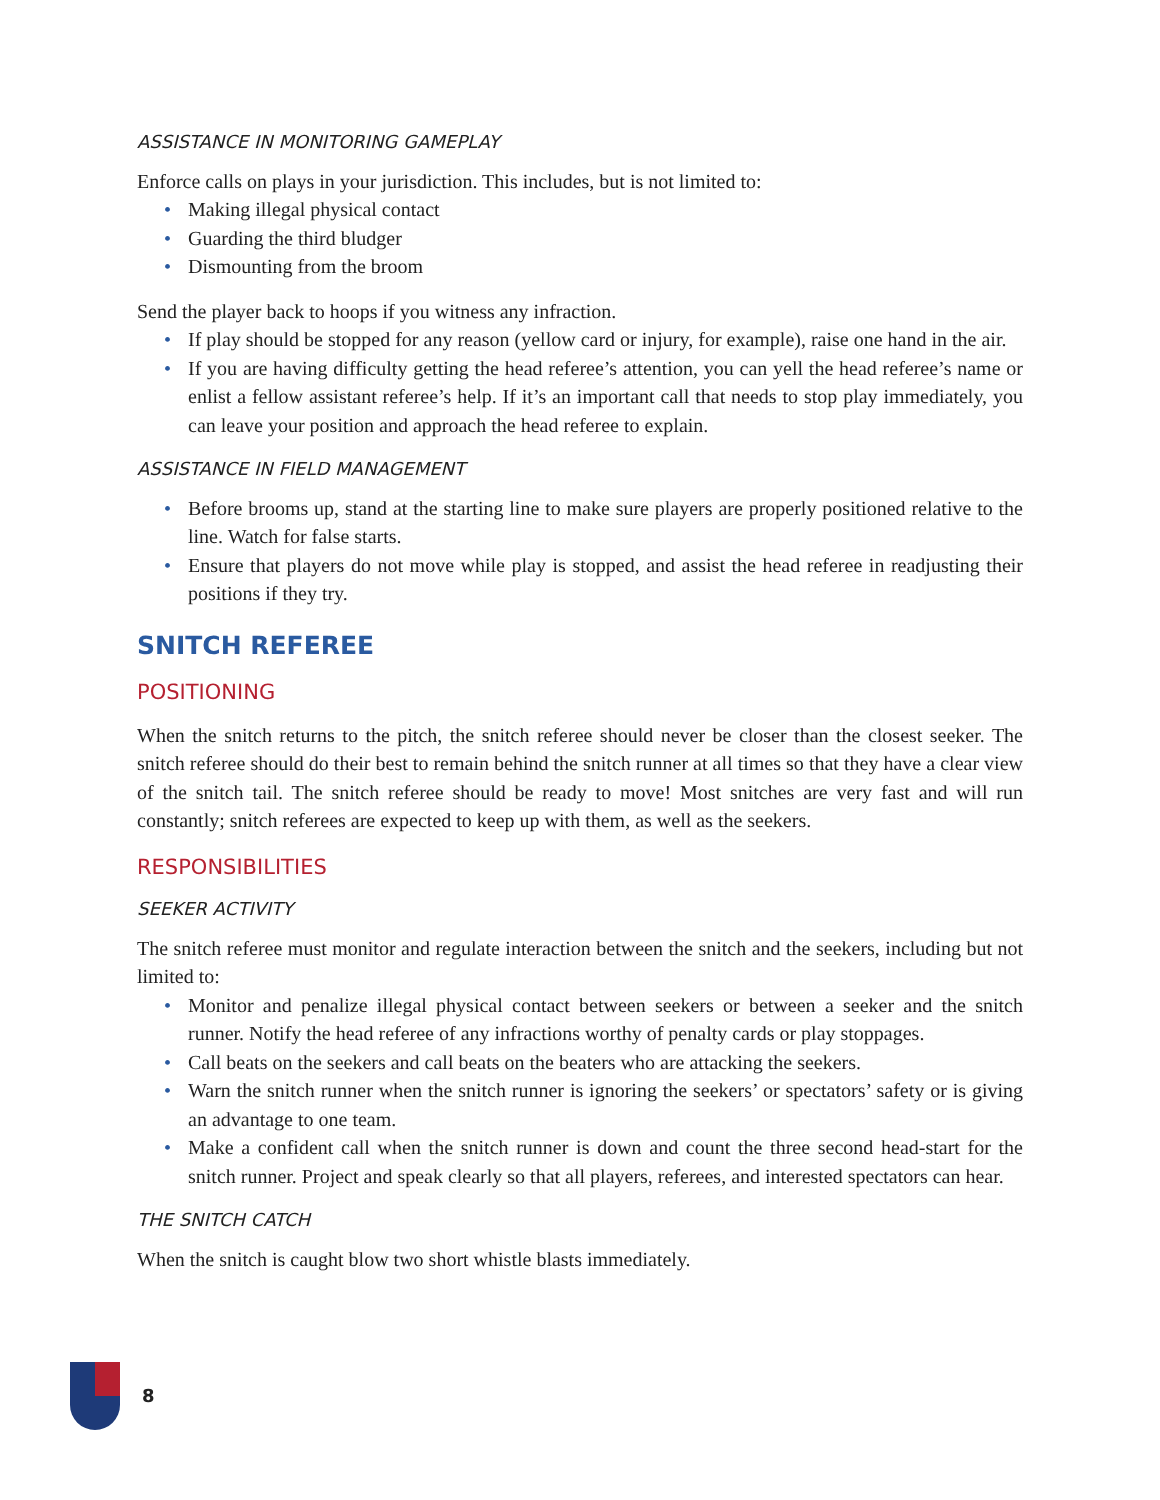ASSISTANCE IN MONITORING GAMEPLAY
Enforce calls on plays in your jurisdiction. This includes, but is not limited to:
• Making illegal physical contact
• Guarding the third bludger
• Dismounting from the broom
Send the player back to hoops if you witness any infraction.
• If play should be stopped for any reason (yellow card or injury, for example), raise one hand in the air.
• If you are having difficulty getting the head referee’s attention, you can yell the head referee’s name or enlist a fellow assistant referee’s help. If it’s an important call that needs to stop play immediately, you can leave your position and approach the head referee to explain.
ASSISTANCE IN FIELD MANAGEMENT
• Before brooms up, stand at the starting line to make sure players are properly positioned relative to the line. Watch for false starts.
• Ensure that players do not move while play is stopped, and assist the head referee in readjusting their positions if they try.
SNITCH REFEREE
POSITIONING
When the snitch returns to the pitch, the snitch referee should never be closer than the closest seeker. The snitch referee should do their best to remain behind the snitch runner at all times so that they have a clear view of the snitch tail. The snitch referee should be ready to move! Most snitches are very fast and will run constantly; snitch referees are expected to keep up with them, as well as the seekers.
RESPONSIBILITIES
SEEKER ACTIVITY
The snitch referee must monitor and regulate interaction between the snitch and the seekers, including but not limited to:
• Monitor and penalize illegal physical contact between seekers or between a seeker and the snitch runner. Notify the head referee of any infractions worthy of penalty cards or play stoppages.
• Call beats on the seekers and call beats on the beaters who are attacking the seekers.
• Warn the snitch runner when the snitch runner is ignoring the seekers’ or spectators’ safety or is giving an advantage to one team.
• Make a confident call when the snitch runner is down and count the three second head-start for the snitch runner. Project and speak clearly so that all players, referees, and interested spectators can hear.
THE SNITCH CATCH
When the snitch is caught blow two short whistle blasts immediately.
8